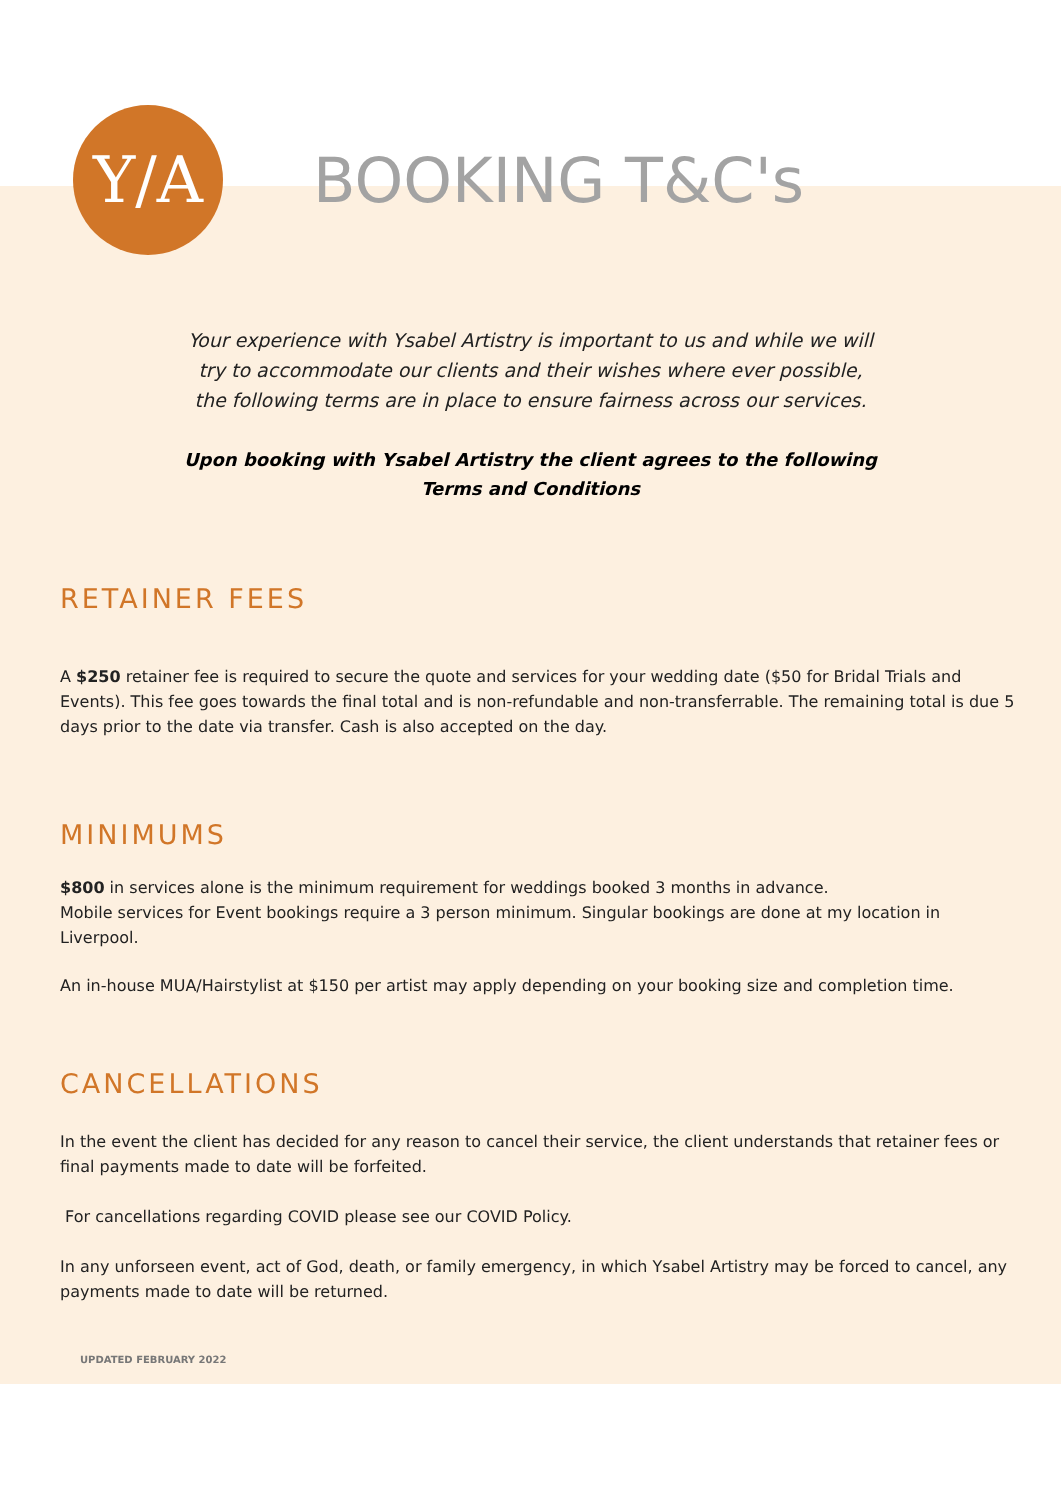Y/A
BOOKING T&C's
Your experience with Ysabel Artistry is important to us and while we will try to accommodate our clients and their wishes where ever possible, the following terms are in place to ensure fairness across our services.
Upon booking with Ysabel Artistry the client agrees to the following Terms and Conditions
RETAINER FEES
A $250 retainer fee is required to secure the quote and services for your wedding date ($50 for Bridal Trials and Events). This fee goes towards the final total and is non-refundable and non-transferrable. The remaining total is due 5 days prior to the date via transfer. Cash is also accepted on the day.
MINIMUMS
$800 in services alone is the minimum requirement for weddings booked 3 months in advance.
Mobile services for Event bookings require a 3 person minimum. Singular bookings are done at my location in Liverpool.
An in-house MUA/Hairstylist at $150 per artist may apply depending on your booking size and completion time.
CANCELLATIONS
In the event the client has decided for any reason to cancel their service, the client understands that retainer fees or final payments made to date will be forfeited.
For cancellations regarding COVID please see our COVID Policy.
In any unforseen event, act of God, death, or family emergency, in which Ysabel Artistry may be forced to cancel, any payments made to date will be returned.
UPDATED FEBRUARY 2022